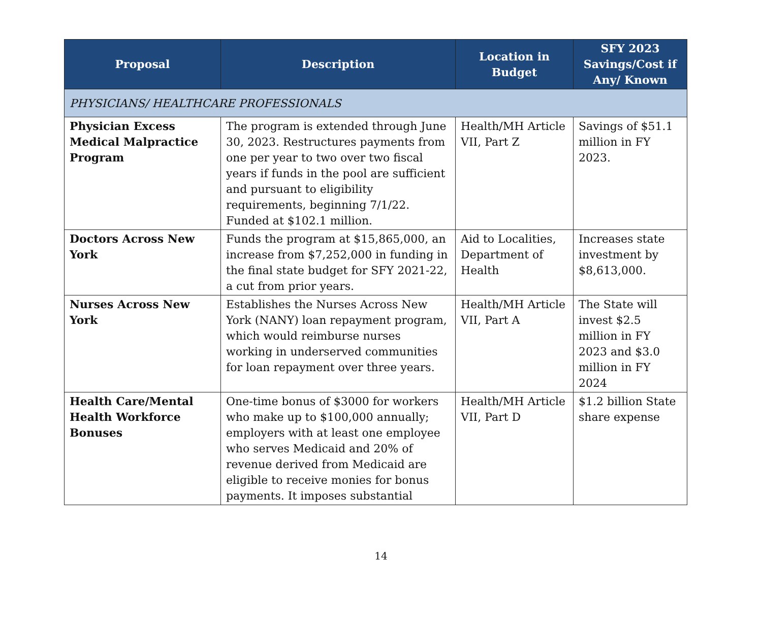| Proposal | Description | Location in Budget | SFY 2023 Savings/Cost if Any/ Known |
| --- | --- | --- | --- |
| PHYSICIANS/ HEALTHCARE PROFESSIONALS | | | |
| Physician Excess Medical Malpractice Program | The program is extended through June 30, 2023. Restructures payments from one per year to two over two fiscal years if funds in the pool are sufficient and pursuant to eligibility requirements, beginning 7/1/22. Funded at $102.1 million. | Health/MH Article VII, Part Z | Savings of $51.1 million in FY 2023. |
| Doctors Across New York | Funds the program at $15,865,000, an increase from $7,252,000 in funding in the final state budget for SFY 2021-22, a cut from prior years. | Aid to Localities, Department of Health | Increases state investment by $8,613,000. |
| Nurses Across New York | Establishes the Nurses Across New York (NANY) loan repayment program, which would reimburse nurses working in underserved communities for loan repayment over three years. | Health/MH Article VII, Part A | The State will invest $2.5 million in FY 2023 and $3.0 million in FY 2024 |
| Health Care/Mental Health Workforce Bonuses | One-time bonus of $3000 for workers who make up to $100,000 annually; employers with at least one employee who serves Medicaid and 20% of revenue derived from Medicaid are eligible to receive monies for bonus payments. It imposes substantial | Health/MH Article VII, Part D | $1.2 billion State share expense |
14